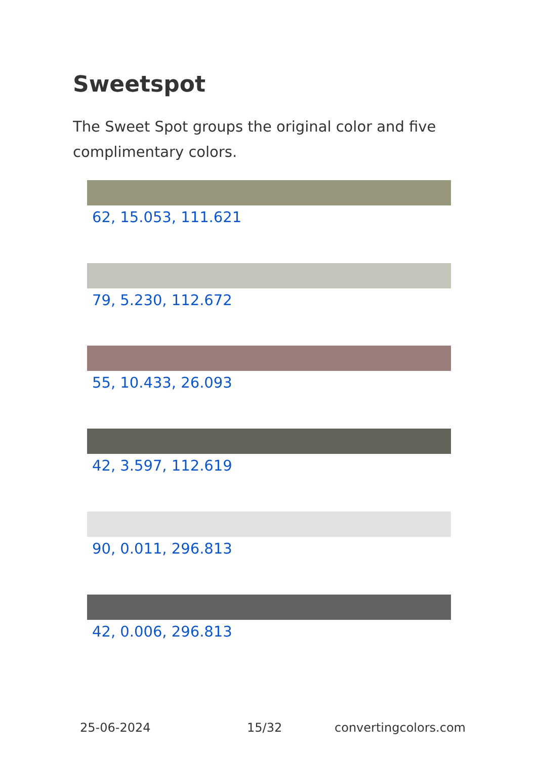Sweetspot
The Sweet Spot groups the original color and five complimentary colors.
62, 15.053, 111.621
79, 5.230, 112.672
55, 10.433, 26.093
42, 3.597, 112.619
90, 0.011, 296.813
42, 0.006, 296.813
25-06-2024 15/32 convertingcolors.com